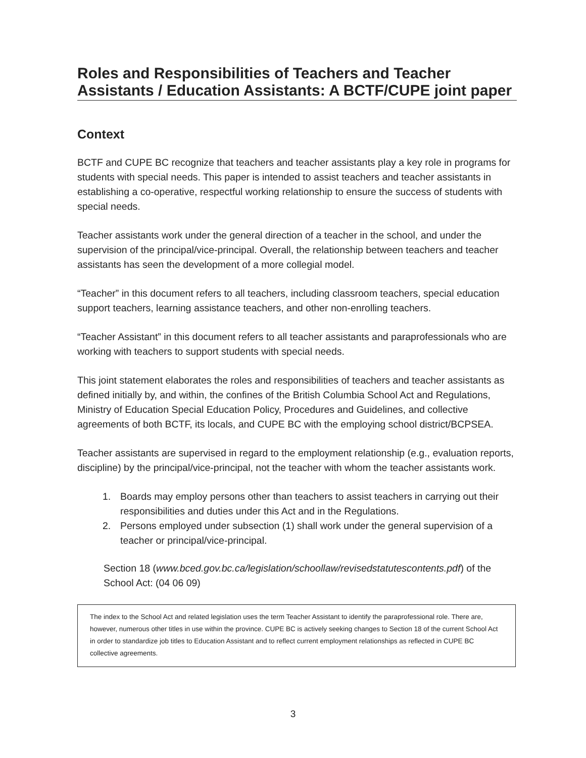Roles and Responsibilities of Teachers and Teacher Assistants / Education Assistants: A BCTF/CUPE joint paper
Context
BCTF and CUPE BC recognize that teachers and teacher assistants play a key role in programs for students with special needs. This paper is intended to assist teachers and teacher assistants in establishing a co-operative, respectful working relationship to ensure the success of students with special needs.
Teacher assistants work under the general direction of a teacher in the school, and under the supervision of the principal/vice-principal. Overall, the relationship between teachers and teacher assistants has seen the development of a more collegial model.
“Teacher” in this document refers to all teachers, including classroom teachers, special education support teachers, learning assistance teachers, and other non-enrolling teachers.
“Teacher Assistant” in this document refers to all teacher assistants and paraprofessionals who are working with teachers to support students with special needs.
This joint statement elaborates the roles and responsibilities of teachers and teacher assistants as defined initially by, and within, the confines of the British Columbia School Act and Regulations, Ministry of Education Special Education Policy, Procedures and Guidelines, and collective agreements of both BCTF, its locals, and CUPE BC with the employing school district/BCPSEA.
Teacher assistants are supervised in regard to the employment relationship (e.g., evaluation reports, discipline) by the principal/vice-principal, not the teacher with whom the teacher assistants work.
1. Boards may employ persons other than teachers to assist teachers in carrying out their responsibilities and duties under this Act and in the Regulations.
2. Persons employed under subsection (1) shall work under the general supervision of a teacher or principal/vice-principal.
Section 18 (www.bced.gov.bc.ca/legislation/schoollaw/revisedstatutescontents.pdf) of the School Act: (04 06 09)
The index to the School Act and related legislation uses the term Teacher Assistant to identify the paraprofessional role. There are, however, numerous other titles in use within the province. CUPE BC is actively seeking changes to Section 18 of the current School Act in order to standardize job titles to Education Assistant and to reflect current employment relationships as reflected in CUPE BC collective agreements.
3